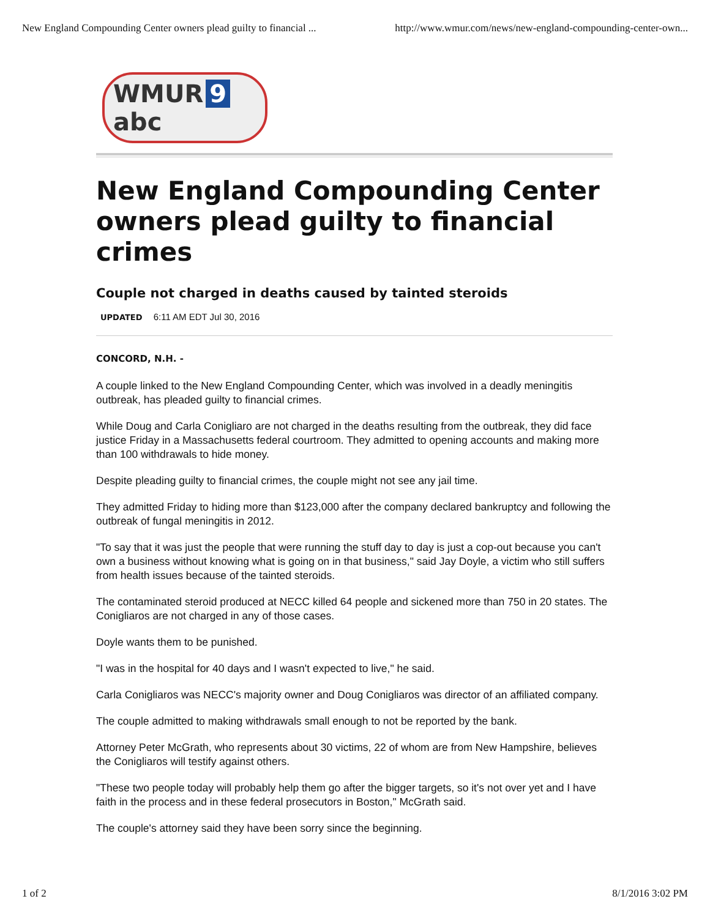New England Compounding Center owners plead guilty to financial ... http://www.wmur.com/news/new-england-compounding-center-own...
WMUR 9 abc
New England Compounding Center owners plead guilty to financial crimes
Couple not charged in deaths caused by tainted steroids
UPDATED 6:11 AM EDT Jul 30, 2016
CONCORD, N.H. -
A couple linked to the New England Compounding Center, which was involved in a deadly meningitis outbreak, has pleaded guilty to financial crimes.
While Doug and Carla Conigliaro are not charged in the deaths resulting from the outbreak, they did face justice Friday in a Massachusetts federal courtroom. They admitted to opening accounts and making more than 100 withdrawals to hide money.
Despite pleading guilty to financial crimes, the couple might not see any jail time.
They admitted Friday to hiding more than $123,000 after the company declared bankruptcy and following the outbreak of fungal meningitis in 2012.
"To say that it was just the people that were running the stuff day to day is just a cop-out because you can't own a business without knowing what is going on in that business," said Jay Doyle, a victim who still suffers from health issues because of the tainted steroids.
The contaminated steroid produced at NECC killed 64 people and sickened more than 750 in 20 states. The Conigliaros are not charged in any of those cases.
Doyle wants them to be punished.
"I was in the hospital for 40 days and I wasn't expected to live," he said.
Carla Conigliaros was NECC's majority owner and Doug Conigliaros was director of an affiliated company.
The couple admitted to making withdrawals small enough to not be reported by the bank.
Attorney Peter McGrath, who represents about 30 victims, 22 of whom are from New Hampshire, believes the Conigliaros will testify against others.
"These two people today will probably help them go after the bigger targets, so it's not over yet and I have faith in the process and in these federal prosecutors in Boston," McGrath said.
The couple's attorney said they have been sorry since the beginning.
1 of 2 8/1/2016 3:02 PM